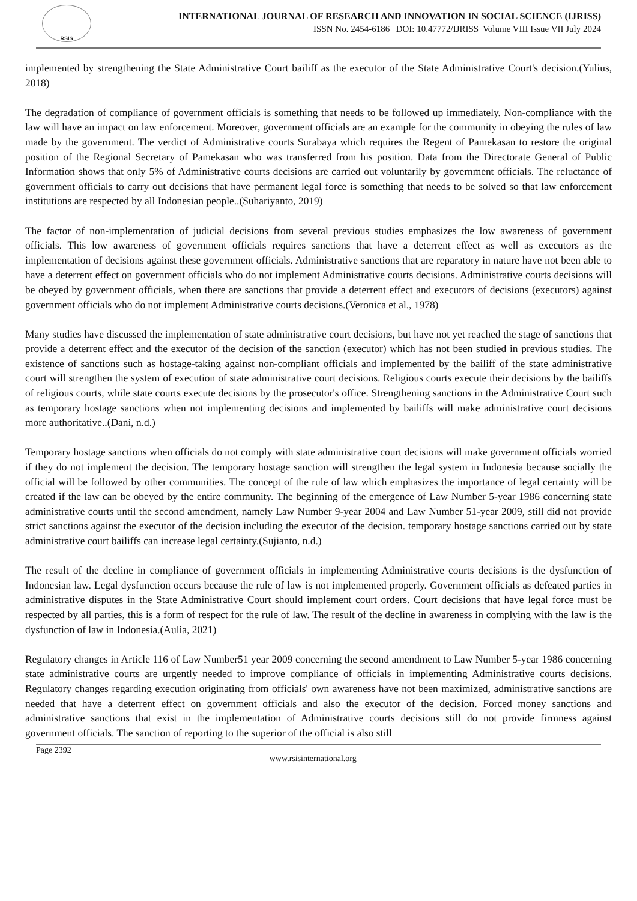RSIS
INTERNATIONAL JOURNAL OF RESEARCH AND INNOVATION IN SOCIAL SCIENCE (IJRISS)
ISSN No. 2454-6186 | DOI: 10.47772/IJRISS |Volume VIII Issue VII July 2024
implemented by strengthening the State Administrative Court bailiff as the executor of the State Administrative Court's decision.(Yulius, 2018)
The degradation of compliance of government officials is something that needs to be followed up immediately. Non-compliance with the law will have an impact on law enforcement. Moreover, government officials are an example for the community in obeying the rules of law made by the government. The verdict of Administrative courts Surabaya which requires the Regent of Pamekasan to restore the original position of the Regional Secretary of Pamekasan who was transferred from his position. Data from the Directorate General of Public Information shows that only 5% of Administrative courts decisions are carried out voluntarily by government officials. The reluctance of government officials to carry out decisions that have permanent legal force is something that needs to be solved so that law enforcement institutions are respected by all Indonesian people..(Suhariyanto, 2019)
The factor of non-implementation of judicial decisions from several previous studies emphasizes the low awareness of government officials. This low awareness of government officials requires sanctions that have a deterrent effect as well as executors as the implementation of decisions against these government officials. Administrative sanctions that are reparatory in nature have not been able to have a deterrent effect on government officials who do not implement Administrative courts decisions. Administrative courts decisions will be obeyed by government officials, when there are sanctions that provide a deterrent effect and executors of decisions (executors) against government officials who do not implement Administrative courts decisions.(Veronica et al., 1978)
Many studies have discussed the implementation of state administrative court decisions, but have not yet reached the stage of sanctions that provide a deterrent effect and the executor of the decision of the sanction (executor) which has not been studied in previous studies. The existence of sanctions such as hostage-taking against non-compliant officials and implemented by the bailiff of the state administrative court will strengthen the system of execution of state administrative court decisions. Religious courts execute their decisions by the bailiffs of religious courts, while state courts execute decisions by the prosecutor's office. Strengthening sanctions in the Administrative Court such as temporary hostage sanctions when not implementing decisions and implemented by bailiffs will make administrative court decisions more authoritative..(Dani, n.d.)
Temporary hostage sanctions when officials do not comply with state administrative court decisions will make government officials worried if they do not implement the decision. The temporary hostage sanction will strengthen the legal system in Indonesia because socially the official will be followed by other communities. The concept of the rule of law which emphasizes the importance of legal certainty will be created if the law can be obeyed by the entire community. The beginning of the emergence of Law Number 5-year 1986 concerning state administrative courts until the second amendment, namely Law Number 9-year 2004 and Law Number 51-year 2009, still did not provide strict sanctions against the executor of the decision including the executor of the decision. temporary hostage sanctions carried out by state administrative court bailiffs can increase legal certainty.(Sujianto, n.d.)
The result of the decline in compliance of government officials in implementing Administrative courts decisions is the dysfunction of Indonesian law. Legal dysfunction occurs because the rule of law is not implemented properly. Government officials as defeated parties in administrative disputes in the State Administrative Court should implement court orders. Court decisions that have legal force must be respected by all parties, this is a form of respect for the rule of law. The result of the decline in awareness in complying with the law is the dysfunction of law in Indonesia.(Aulia, 2021)
Regulatory changes in Article 116 of Law Number51 year 2009 concerning the second amendment to Law Number 5-year 1986 concerning state administrative courts are urgently needed to improve compliance of officials in implementing Administrative courts decisions. Regulatory changes regarding execution originating from officials' own awareness have not been maximized, administrative sanctions are needed that have a deterrent effect on government officials and also the executor of the decision. Forced money sanctions and administrative sanctions that exist in the implementation of Administrative courts decisions still do not provide firmness against government officials. The sanction of reporting to the superior of the official is also still
Page 2392 www.rsisinternational.org